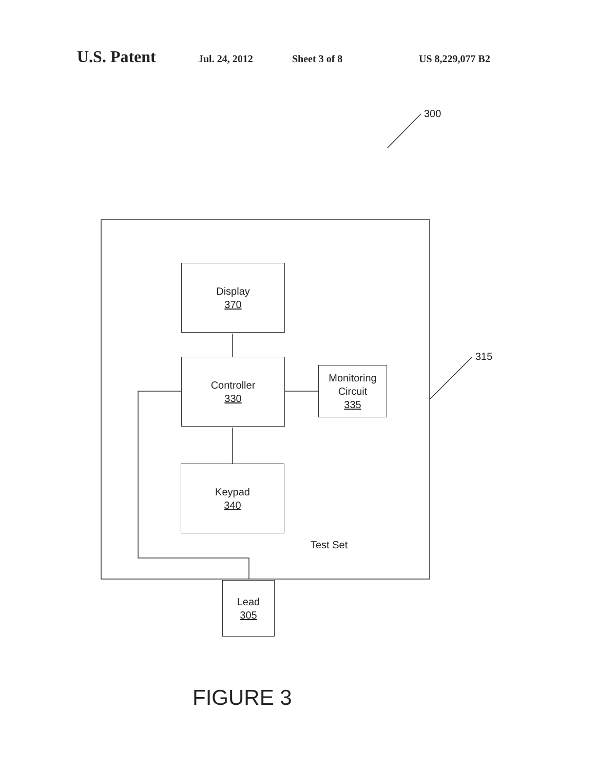U.S. Patent
Jul. 24, 2012 Sheet 3 of 8 US 8,229,077 B2
300
315
Display
370
Controller
330
Monitoring
Circuit
335
Keypad
340
Test Set
Lead
305
FIGURE 3